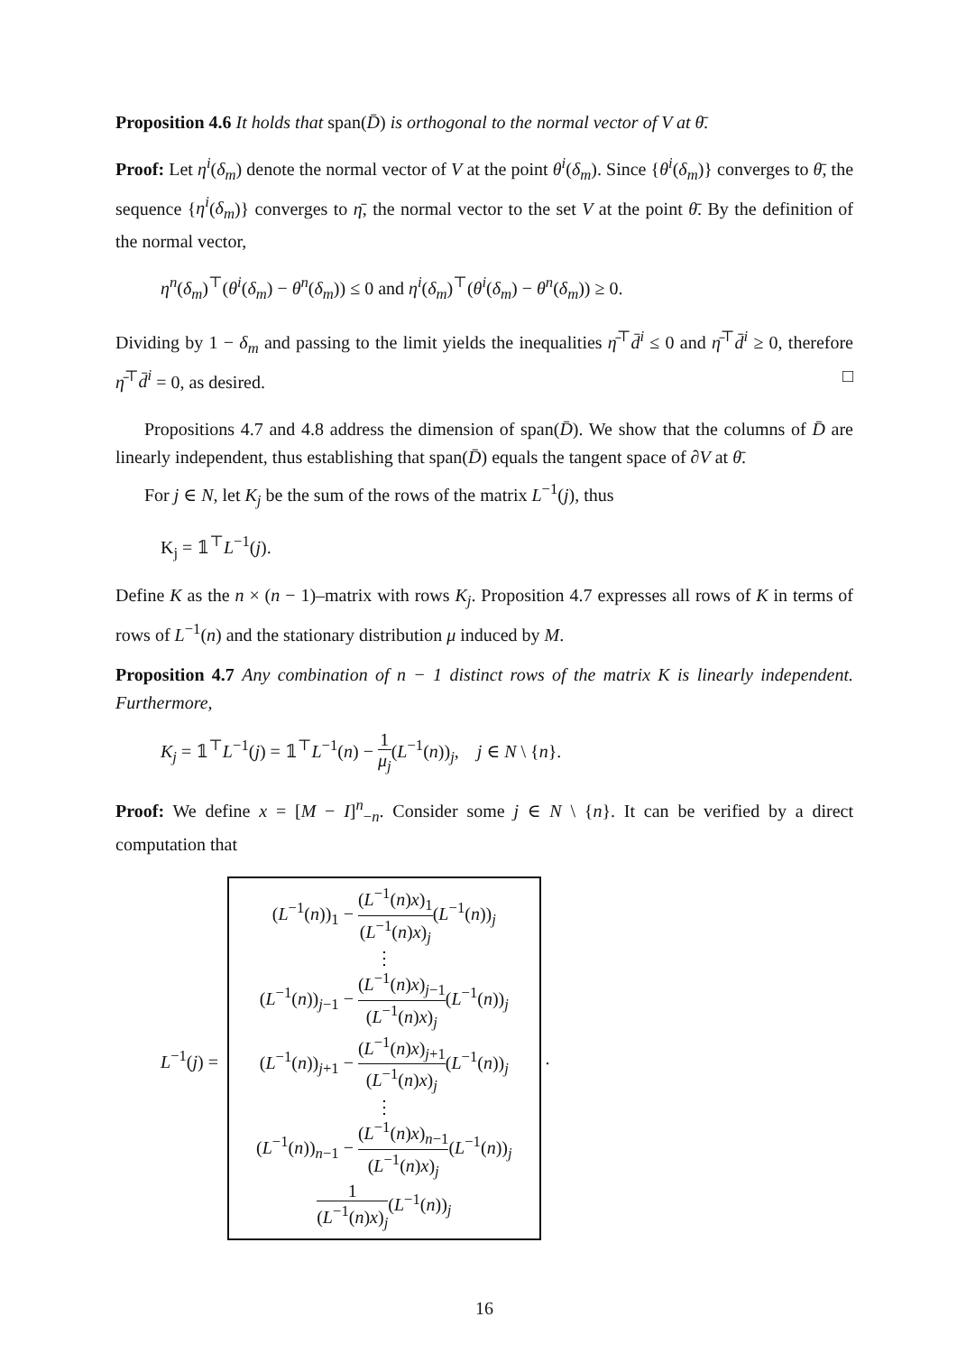Proposition 4.6 It holds that span(D̄) is orthogonal to the normal vector of V at θ̄.
Proof: Let η<sup>i</sup>(δ<sub>m</sub>) denote the normal vector of V at the point θ<sup>i</sup>(δ<sub>m</sub>). Since {θ<sup>i</sup>(δ<sub>m</sub>)} converges to θ̄, the sequence {η<sup>i</sup>(δ<sub>m</sub>)} converges to η̄, the normal vector to the set V at the point θ̄. By the definition of the normal vector,
η<sup>n</sup>(δ<sub>m</sub>)<sup>⊤</sup>(θ<sup>i</sup>(δ<sub>m</sub>) − θ<sup>n</sup>(δ<sub>m</sub>)) ≤ 0 and η<sup>i</sup>(δ<sub>m</sub>)<sup>⊤</sup>(θ<sup>i</sup>(δ<sub>m</sub>) − θ<sup>n</sup>(δ<sub>m</sub>)) ≥ 0.
Dividing by 1 − δ<sub>m</sub> and passing to the limit yields the inequalities η̄<sup>⊤</sup>d̄<sup>i</sup> ≤ 0 and η̄<sup>⊤</sup>d̄<sup>i</sup> ≥ 0, therefore η̄<sup>⊤</sup>d̄<sup>i</sup> = 0, as desired. □
Propositions 4.7 and 4.8 address the dimension of span(D̄). We show that the columns of D̄ are linearly independent, thus establishing that span(D̄) equals the tangent space of ∂V at θ̄.
For j ∈ N, let K<sub>j</sub> be the sum of the rows of the matrix L<sup>−1</sup>(j), thus
K<sub>j</sub> = 𝟙<sup>⊤</sup>L<sup>−1</sup>(j).
Define K as the n × (n − 1)–matrix with rows K<sub>j</sub>. Proposition 4.7 expresses all rows of K in terms of rows of L<sup>−1</sup>(n) and the stationary distribution μ induced by M.
Proposition 4.7 Any combination of n − 1 distinct rows of the matrix K is linearly independent. Furthermore,
K<sub>j</sub> = 𝟙<sup>⊤</sup>L<sup>−1</sup>(j) = 𝟙<sup>⊤</sup>L<sup>−1</sup>(n) − 1 μ<sub>j</sub>(L<sup>−1</sup>(n))<sub>j</sub>, j ∈ N \ {n}.
Proof: We define x = [M − I]<sup>n</sup><sub>−n</sub>. Consider some j ∈ N \ {n}. It can be verified by a direct computation that
L<sup>−1</sup>(j) =
(L<sup>−1</sup>(n))<sub>1</sub> − (L<sup>−1</sup>(n)x)<sub>1</sub> (L<sup>−1</sup>(n)x)<sub>j</sub>(L<sup>−1</sup>(n))<sub>j</sub>
⋮
(L<sup>−1</sup>(n))<sub>j−1</sub> − (L<sup>−1</sup>(n)x)<sub>j−1</sub> (L<sup>−1</sup>(n)x)<sub>j</sub>(L<sup>−1</sup>(n))<sub>j</sub>
(L<sup>−1</sup>(n))<sub>j+1</sub> − (L<sup>−1</sup>(n)x)<sub>j+1</sub> (L<sup>−1</sup>(n)x)<sub>j</sub>(L<sup>−1</sup>(n))<sub>j</sub>
⋮
(L<sup>−1</sup>(n))<sub>n−1</sub> − (L<sup>−1</sup>(n)x)<sub>n−1</sub> (L<sup>−1</sup>(n)x)<sub>j</sub>(L<sup>−1</sup>(n))<sub>j</sub>
1 (L<sup>−1</sup>(n)x)<sub>j</sub>(L<sup>−1</sup>(n))<sub>j</sub>
.
16